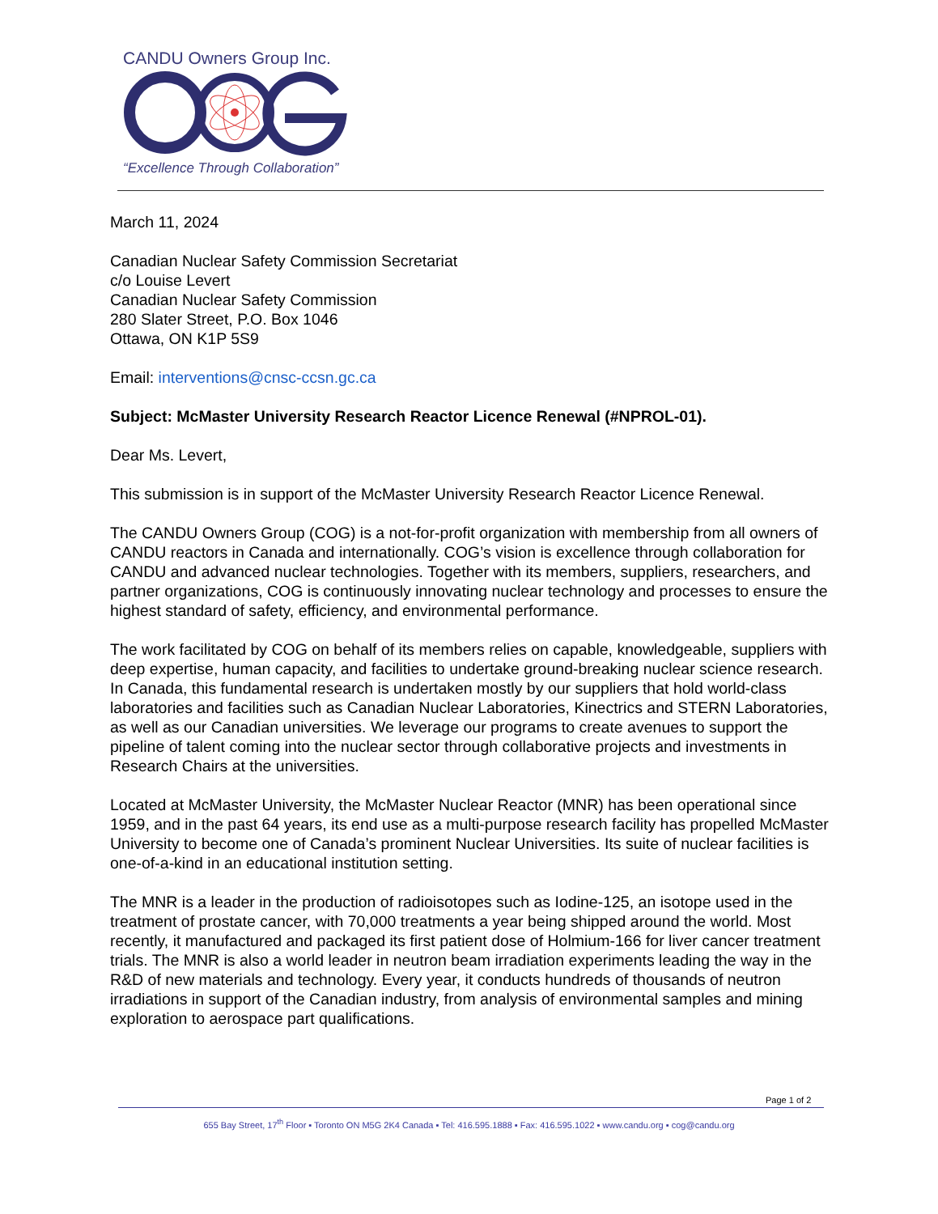CANDU Owners Group Inc.
“Excellence Through Collaboration”
March 11, 2024
Canadian Nuclear Safety Commission Secretariat
c/o Louise Levert
Canadian Nuclear Safety Commission
280 Slater Street, P.O. Box 1046
Ottawa, ON K1P 5S9
Email: interventions@cnsc-ccsn.gc.ca
Subject: McMaster University Research Reactor Licence Renewal (#NPROL-01).
Dear Ms. Levert,
This submission is in support of the McMaster University Research Reactor Licence Renewal.
The CANDU Owners Group (COG) is a not-for-profit organization with membership from all owners of CANDU reactors in Canada and internationally. COG’s vision is excellence through collaboration for CANDU and advanced nuclear technologies. Together with its members, suppliers, researchers, and partner organizations, COG is continuously innovating nuclear technology and processes to ensure the highest standard of safety, efficiency, and environmental performance.
The work facilitated by COG on behalf of its members relies on capable, knowledgeable, suppliers with deep expertise, human capacity, and facilities to undertake ground-breaking nuclear science research. In Canada, this fundamental research is undertaken mostly by our suppliers that hold world-class laboratories and facilities such as Canadian Nuclear Laboratories, Kinectrics and STERN Laboratories, as well as our Canadian universities. We leverage our programs to create avenues to support the pipeline of talent coming into the nuclear sector through collaborative projects and investments in Research Chairs at the universities.
Located at McMaster University, the McMaster Nuclear Reactor (MNR) has been operational since 1959, and in the past 64 years, its end use as a multi-purpose research facility has propelled McMaster University to become one of Canada’s prominent Nuclear Universities. Its suite of nuclear facilities is one-of-a-kind in an educational institution setting.
The MNR is a leader in the production of radioisotopes such as Iodine-125, an isotope used in the treatment of prostate cancer, with 70,000 treatments a year being shipped around the world. Most recently, it manufactured and packaged its first patient dose of Holmium-166 for liver cancer treatment trials. The MNR is also a world leader in neutron beam irradiation experiments leading the way in the R&D of new materials and technology. Every year, it conducts hundreds of thousands of neutron irradiations in support of the Canadian industry, from analysis of environmental samples and mining exploration to aerospace part qualifications.
Page 1 of 2
655 Bay Street, 17<sup>th</sup> Floor ▪ Toronto ON M5G 2K4 Canada ▪ Tel: 416.595.1888 ▪ Fax: 416.595.1022 ▪ www.candu.org ▪ cog@candu.org